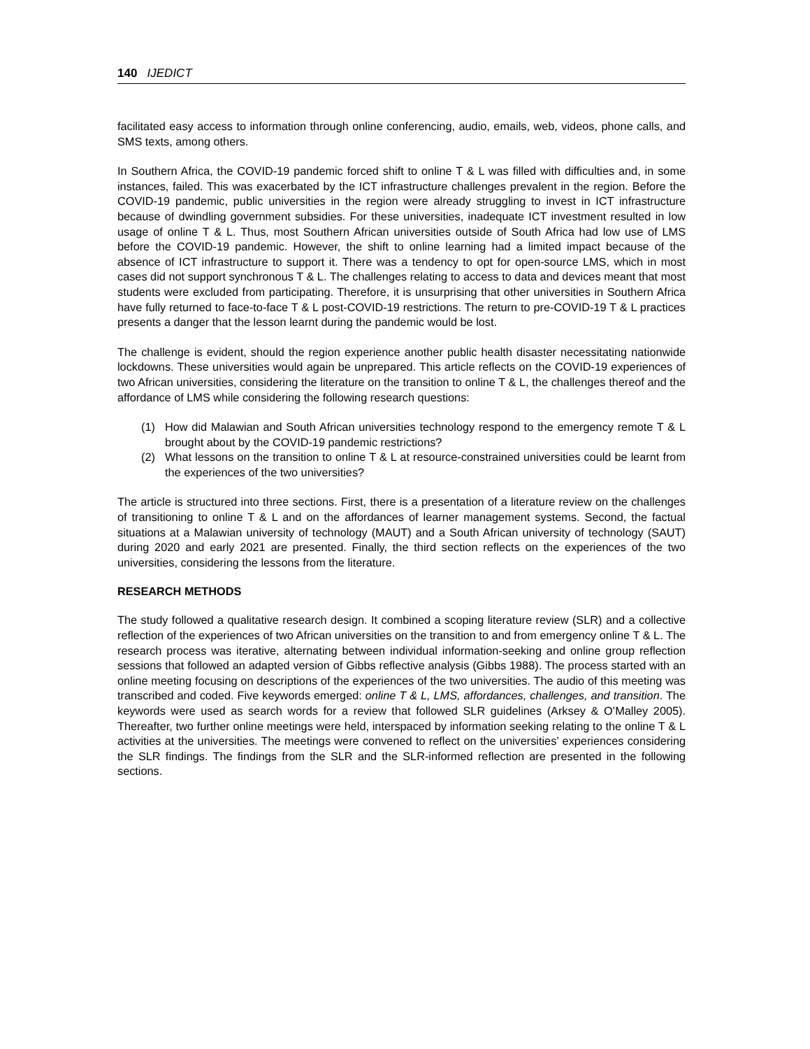140 IJEDICT
facilitated easy access to information through online conferencing, audio, emails, web, videos, phone calls, and SMS texts, among others.
In Southern Africa, the COVID-19 pandemic forced shift to online T & L was filled with difficulties and, in some instances, failed. This was exacerbated by the ICT infrastructure challenges prevalent in the region. Before the COVID-19 pandemic, public universities in the region were already struggling to invest in ICT infrastructure because of dwindling government subsidies. For these universities, inadequate ICT investment resulted in low usage of online T & L. Thus, most Southern African universities outside of South Africa had low use of LMS before the COVID-19 pandemic. However, the shift to online learning had a limited impact because of the absence of ICT infrastructure to support it. There was a tendency to opt for open-source LMS, which in most cases did not support synchronous T & L. The challenges relating to access to data and devices meant that most students were excluded from participating. Therefore, it is unsurprising that other universities in Southern Africa have fully returned to face-to-face T & L post-COVID-19 restrictions. The return to pre-COVID-19 T & L practices presents a danger that the lesson learnt during the pandemic would be lost.
The challenge is evident, should the region experience another public health disaster necessitating nationwide lockdowns. These universities would again be unprepared. This article reflects on the COVID-19 experiences of two African universities, considering the literature on the transition to online T & L, the challenges thereof and the affordance of LMS while considering the following research questions:
(1) How did Malawian and South African universities technology respond to the emergency remote T & L brought about by the COVID-19 pandemic restrictions?
(2) What lessons on the transition to online T & L at resource-constrained universities could be learnt from the experiences of the two universities?
The article is structured into three sections. First, there is a presentation of a literature review on the challenges of transitioning to online T & L and on the affordances of learner management systems. Second, the factual situations at a Malawian university of technology (MAUT) and a South African university of technology (SAUT) during 2020 and early 2021 are presented. Finally, the third section reflects on the experiences of the two universities, considering the lessons from the literature.
RESEARCH METHODS
The study followed a qualitative research design. It combined a scoping literature review (SLR) and a collective reflection of the experiences of two African universities on the transition to and from emergency online T & L. The research process was iterative, alternating between individual information-seeking and online group reflection sessions that followed an adapted version of Gibbs reflective analysis (Gibbs 1988). The process started with an online meeting focusing on descriptions of the experiences of the two universities. The audio of this meeting was transcribed and coded. Five keywords emerged: online T & L, LMS, affordances, challenges, and transition. The keywords were used as search words for a review that followed SLR guidelines (Arksey & O’Malley 2005). Thereafter, two further online meetings were held, interspaced by information seeking relating to the online T & L activities at the universities. The meetings were convened to reflect on the universities’ experiences considering the SLR findings. The findings from the SLR and the SLR-informed reflection are presented in the following sections.